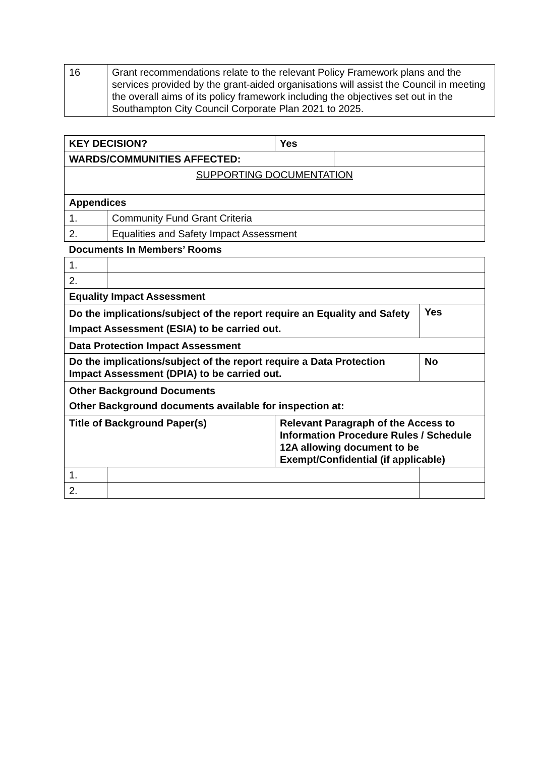| 16 | Grant recommendations relate to the relevant Policy Framework plans and the services provided by the grant-aided organisations will assist the Council in meeting the overall aims of its policy framework including the objectives set out in the Southampton City Council Corporate Plan 2021 to 2025. |
| KEY DECISION? | | Yes | | |
| WARDS/COMMUNITIES AFFECTED: | | | | |
| SUPPORTING DOCUMENTATION | | | | |
| Appendices | | | | |
| 1. | Community Fund Grant Criteria | | | |
| 2. | Equalities and Safety Impact Assessment | | | |
| Documents In Members’ Rooms | | | | |
| 1. | | | | |
| 2. | | | | |
| Equality Impact Assessment | | | | |
| Do the implications/subject of the report require an Equality and Safety Impact Assessment (ESIA) to be carried out. | | | | Yes |
| Data Protection Impact Assessment | | | | |
| Do the implications/subject of the report require a Data Protection Impact Assessment (DPIA) to be carried out. | | | | No |
| Other Background Documents Other Background documents available for inspection at: | | | | |
| Title of Background Paper(s) | | Relevant Paragraph of the Access to Information Procedure Rules / Schedule 12A allowing document to be Exempt/Confidential (if applicable) | | |
| 1. | | | | |
| 2. | | | | |